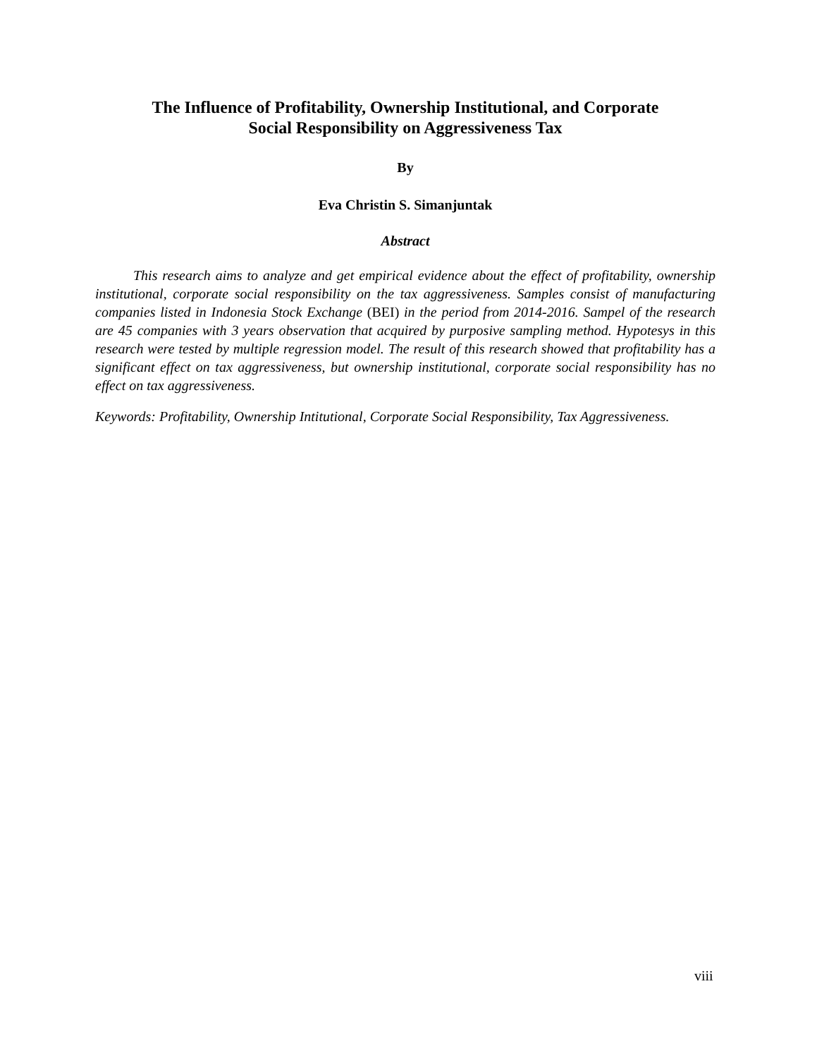The Influence of Profitability, Ownership Institutional, and Corporate
Social Responsibility on Aggressiveness Tax
By
Eva Christin S. Simanjuntak
Abstract
This research aims to analyze and get empirical evidence about the effect of profitability, ownership institutional, corporate social responsibility on the tax aggressiveness. Samples consist of manufacturing companies listed in Indonesia Stock Exchange (BEI) in the period from 2014-2016. Sampel of the research are 45 companies with 3 years observation that acquired by purposive sampling method. Hypotesys in this research were tested by multiple regression model. The result of this research showed that profitability has a significant effect on tax aggressiveness, but ownership institutional, corporate social responsibility has no effect on tax aggressiveness.
Keywords: Profitability, Ownership Intitutional, Corporate Social Responsibility, Tax Aggressiveness.
viii